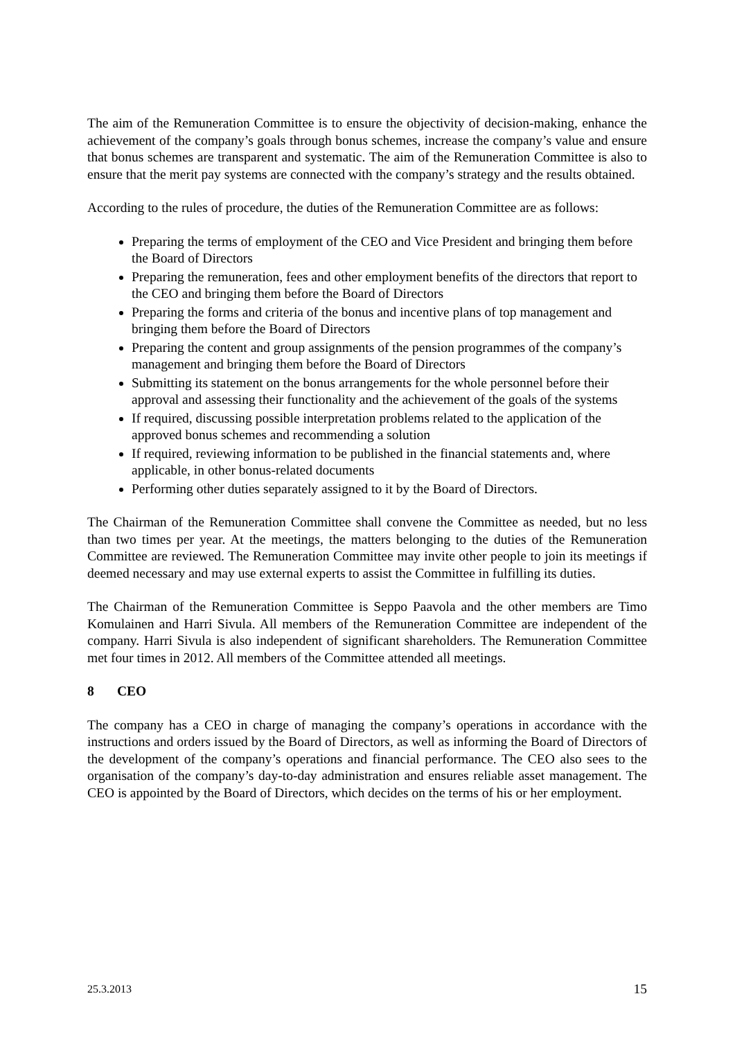The aim of the Remuneration Committee is to ensure the objectivity of decision-making, enhance the achievement of the company’s goals through bonus schemes, increase the company’s value and ensure that bonus schemes are transparent and systematic. The aim of the Remuneration Committee is also to ensure that the merit pay systems are connected with the company’s strategy and the results obtained.
According to the rules of procedure, the duties of the Remuneration Committee are as follows:
Preparing the terms of employment of the CEO and Vice President and bringing them before the Board of Directors
Preparing the remuneration, fees and other employment benefits of the directors that report to the CEO and bringing them before the Board of Directors
Preparing the forms and criteria of the bonus and incentive plans of top management and bringing them before the Board of Directors
Preparing the content and group assignments of the pension programmes of the company’s management and bringing them before the Board of Directors
Submitting its statement on the bonus arrangements for the whole personnel before their approval and assessing their functionality and the achievement of the goals of the systems
If required, discussing possible interpretation problems related to the application of the approved bonus schemes and recommending a solution
If required, reviewing information to be published in the financial statements and, where applicable, in other bonus-related documents
Performing other duties separately assigned to it by the Board of Directors.
The Chairman of the Remuneration Committee shall convene the Committee as needed, but no less than two times per year. At the meetings, the matters belonging to the duties of the Remuneration Committee are reviewed. The Remuneration Committee may invite other people to join its meetings if deemed necessary and may use external experts to assist the Committee in fulfilling its duties.
The Chairman of the Remuneration Committee is Seppo Paavola and the other members are Timo Komulainen and Harri Sivula. All members of the Remuneration Committee are independent of the company. Harri Sivula is also independent of significant shareholders. The Remuneration Committee met four times in 2012. All members of the Committee attended all meetings.
8 CEO
The company has a CEO in charge of managing the company’s operations in accordance with the instructions and orders issued by the Board of Directors, as well as informing the Board of Directors of the development of the company’s operations and financial performance. The CEO also sees to the organisation of the company’s day-to-day administration and ensures reliable asset management. The CEO is appointed by the Board of Directors, which decides on the terms of his or her employment.
25.3.2013 15